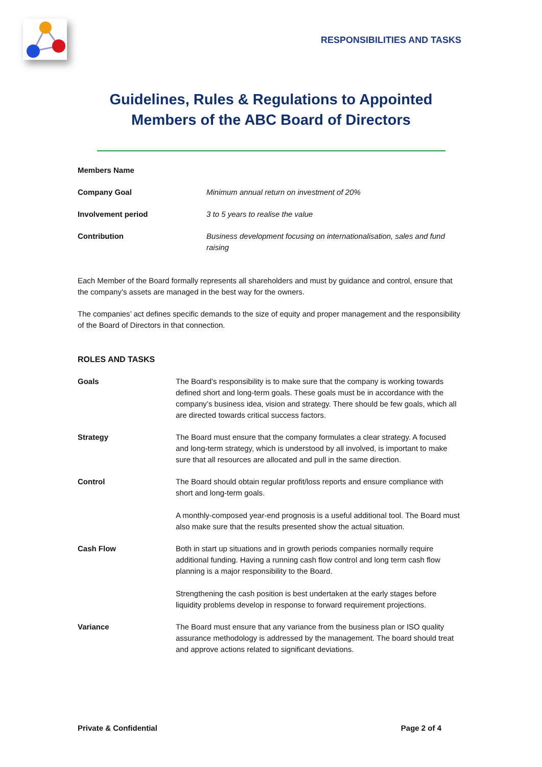RESPONSIBILITIES AND TASKS
Guidelines, Rules & Regulations to Appointed
Members of the ABC Board of Directors
| Members Name | |
| Company Goal | Minimum annual return on investment of 20% |
| Involvement period | 3 to 5 years to realise the value |
| Contribution | Business development focusing on internationalisation, sales and fund raising |
Each Member of the Board formally represents all shareholders and must by guidance and control, ensure that the company’s assets are managed in the best way for the owners.
The companies’ act defines specific demands to the size of equity and proper management and the responsibility of the Board of Directors in that connection.
ROLES AND TASKS
| Goals | The Board’s responsibility is to make sure that the company is working towards defined short and long-term goals. These goals must be in accordance with the company’s business idea, vision and strategy. There should be few goals, which all are directed towards critical success factors. |
| Strategy | The Board must ensure that the company formulates a clear strategy. A focused and long-term strategy, which is understood by all involved, is important to make sure that all resources are allocated and pull in the same direction. |
| Control | The Board should obtain regular profit/loss reports and ensure compliance with short and long-term goals. A monthly-composed year-end prognosis is a useful additional tool. The Board must also make sure that the results presented show the actual situation. |
| Cash Flow | Both in start up situations and in growth periods companies normally require additional funding. Having a running cash flow control and long term cash flow planning is a major responsibility to the Board. Strengthening the cash position is best undertaken at the early stages before liquidity problems develop in response to forward requirement projections. |
| Variance | The Board must ensure that any variance from the business plan or ISO quality assurance methodology is addressed by the management. The board should treat and approve actions related to significant deviations. |
Private & Confidential Page 2 of 4